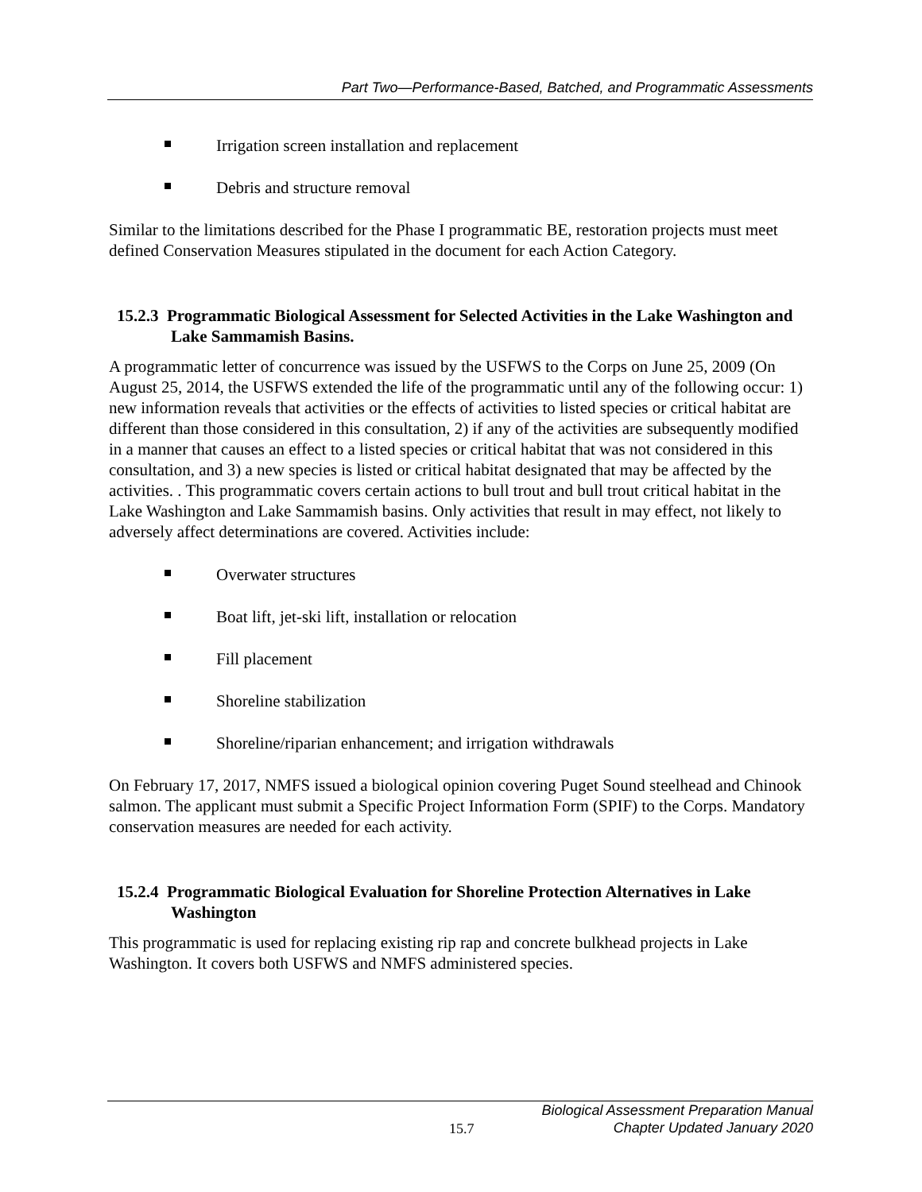Part Two—Performance-Based, Batched, and Programmatic Assessments
Irrigation screen installation and replacement
Debris and structure removal
Similar to the limitations described for the Phase I programmatic BE, restoration projects must meet defined Conservation Measures stipulated in the document for each Action Category.
15.2.3 Programmatic Biological Assessment for Selected Activities in the Lake Washington and Lake Sammamish Basins.
A programmatic letter of concurrence was issued by the USFWS to the Corps on June 25, 2009 (On August 25, 2014, the USFWS extended the life of the programmatic until any of the following occur: 1) new information reveals that activities or the effects of activities to listed species or critical habitat are different than those considered in this consultation, 2) if any of the activities are subsequently modified in a manner that causes an effect to a listed species or critical habitat that was not considered in this consultation, and 3) a new species is listed or critical habitat designated that may be affected by the activities. . This programmatic covers certain actions to bull trout and bull trout critical habitat in the Lake Washington and Lake Sammamish basins. Only activities that result in may effect, not likely to adversely affect determinations are covered. Activities include:
Overwater structures
Boat lift, jet-ski lift, installation or relocation
Fill placement
Shoreline stabilization
Shoreline/riparian enhancement; and irrigation withdrawals
On February 17, 2017, NMFS issued a biological opinion covering Puget Sound steelhead and Chinook salmon. The applicant must submit a Specific Project Information Form (SPIF) to the Corps. Mandatory conservation measures are needed for each activity.
15.2.4 Programmatic Biological Evaluation for Shoreline Protection Alternatives in Lake Washington
This programmatic is used for replacing existing rip rap and concrete bulkhead projects in Lake Washington. It covers both USFWS and NMFS administered species.
15.7
Biological Assessment Preparation Manual
Chapter Updated January 2020